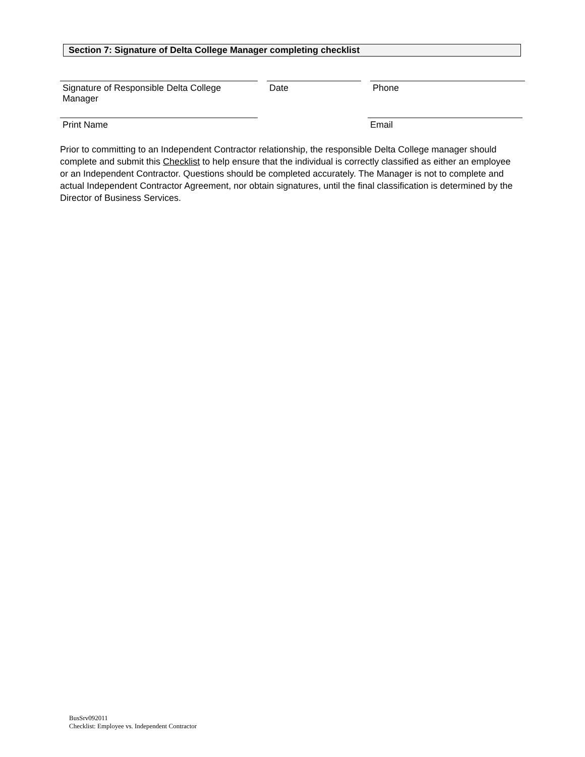Section 7: Signature of Delta College Manager completing checklist
Signature of Responsible Delta College Manager
Date Phone
Print Name Email
Prior to committing to an Independent Contractor relationship, the responsible Delta College manager should complete and submit this Checklist to help ensure that the individual is correctly classified as either an employee or an Independent Contractor. Questions should be completed accurately. The Manager is not to complete and actual Independent Contractor Agreement, nor obtain signatures, until the final classification is determined by the Director of Business Services.
BusSrv092011
Checklist: Employee vs. Independent Contractor